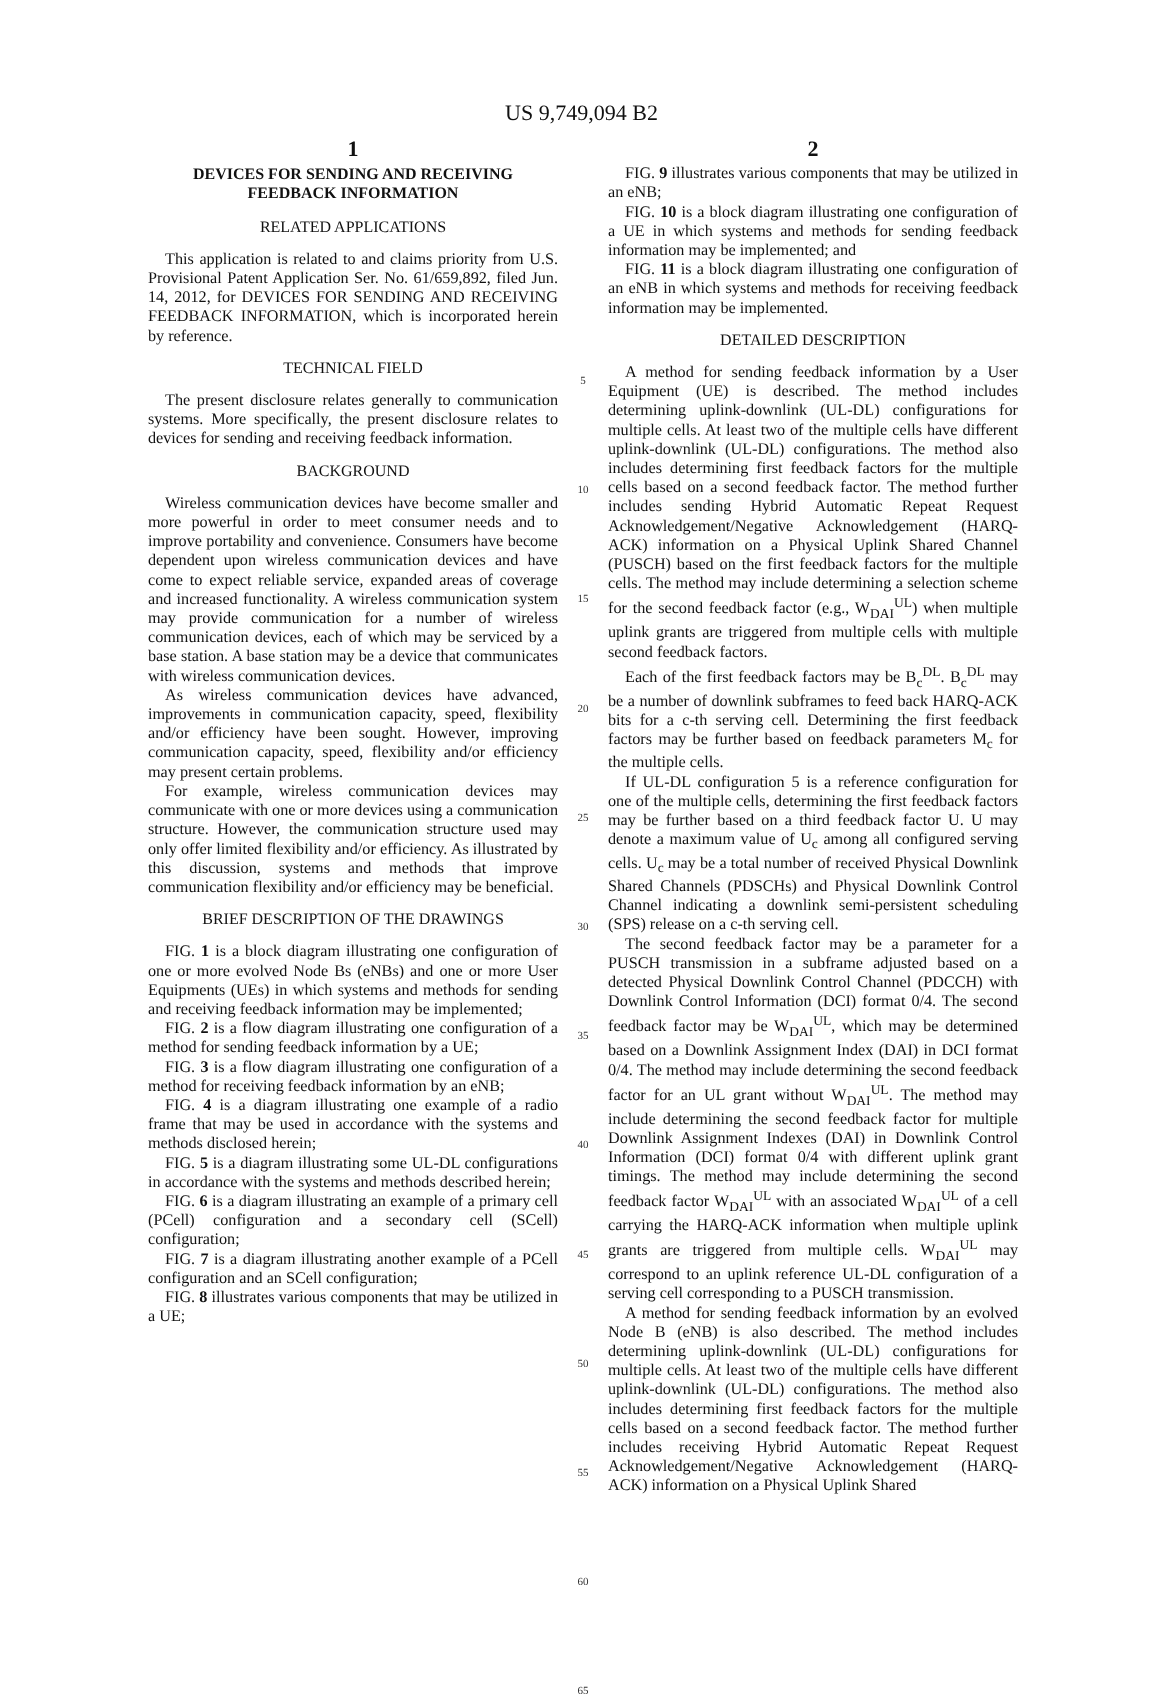US 9,749,094 B2
1
DEVICES FOR SENDING AND RECEIVING
FEEDBACK INFORMATION
RELATED APPLICATIONS
This application is related to and claims priority from U.S. Provisional Patent Application Ser. No. 61/659,892, filed Jun. 14, 2012, for DEVICES FOR SENDING AND RECEIVING FEEDBACK INFORMATION, which is incorporated herein by reference.
TECHNICAL FIELD
The present disclosure relates generally to communication systems. More specifically, the present disclosure relates to devices for sending and receiving feedback information.
BACKGROUND
Wireless communication devices have become smaller and more powerful in order to meet consumer needs and to improve portability and convenience. Consumers have become dependent upon wireless communication devices and have come to expect reliable service, expanded areas of coverage and increased functionality. A wireless communication system may provide communication for a number of wireless communication devices, each of which may be serviced by a base station. A base station may be a device that communicates with wireless communication devices.
As wireless communication devices have advanced, improvements in communication capacity, speed, flexibility and/or efficiency have been sought. However, improving communication capacity, speed, flexibility and/or efficiency may present certain problems.
For example, wireless communication devices may communicate with one or more devices using a communication structure. However, the communication structure used may only offer limited flexibility and/or efficiency. As illustrated by this discussion, systems and methods that improve communication flexibility and/or efficiency may be beneficial.
BRIEF DESCRIPTION OF THE DRAWINGS
FIG. 1 is a block diagram illustrating one configuration of one or more evolved Node Bs (eNBs) and one or more User Equipments (UEs) in which systems and methods for sending and receiving feedback information may be implemented;
FIG. 2 is a flow diagram illustrating one configuration of a method for sending feedback information by a UE;
FIG. 3 is a flow diagram illustrating one configuration of a method for receiving feedback information by an eNB;
FIG. 4 is a diagram illustrating one example of a radio frame that may be used in accordance with the systems and methods disclosed herein;
FIG. 5 is a diagram illustrating some UL-DL configurations in accordance with the systems and methods described herein;
FIG. 6 is a diagram illustrating an example of a primary cell (PCell) configuration and a secondary cell (SCell) configuration;
FIG. 7 is a diagram illustrating another example of a PCell configuration and an SCell configuration;
FIG. 8 illustrates various components that may be utilized in a UE;
5
10
15
20
25
30
35
40
45
50
55
60
65
2
FIG. 9 illustrates various components that may be utilized in an eNB;
FIG. 10 is a block diagram illustrating one configuration of a UE in which systems and methods for sending feedback information may be implemented; and
FIG. 11 is a block diagram illustrating one configuration of an eNB in which systems and methods for receiving feedback information may be implemented.
DETAILED DESCRIPTION
A method for sending feedback information by a User Equipment (UE) is described. The method includes determining uplink-downlink (UL-DL) configurations for multiple cells. At least two of the multiple cells have different uplink-downlink (UL-DL) configurations. The method also includes determining first feedback factors for the multiple cells based on a second feedback factor. The method further includes sending Hybrid Automatic Repeat Request Acknowledgement/Negative Acknowledgement (HARQ-ACK) information on a Physical Uplink Shared Channel (PUSCH) based on the first feedback factors for the multiple cells. The method may include determining a selection scheme for the second feedback factor (e.g., W<sub>DAI</sub><sup>UL</sup>) when multiple uplink grants are triggered from multiple cells with multiple second feedback factors.
Each of the first feedback factors may be B<sub>c</sub><sup>DL</sup>. B<sub>c</sub><sup>DL</sup> may be a number of downlink subframes to feed back HARQ-ACK bits for a c-th serving cell. Determining the first feedback factors may be further based on feedback parameters M<sub>c</sub> for the multiple cells.
If UL-DL configuration 5 is a reference configuration for one of the multiple cells, determining the first feedback factors may be further based on a third feedback factor U. U may denote a maximum value of U<sub>c</sub> among all configured serving cells. U<sub>c</sub> may be a total number of received Physical Downlink Shared Channels (PDSCHs) and Physical Downlink Control Channel indicating a downlink semi-persistent scheduling (SPS) release on a c-th serving cell.
The second feedback factor may be a parameter for a PUSCH transmission in a subframe adjusted based on a detected Physical Downlink Control Channel (PDCCH) with Downlink Control Information (DCI) format 0/4. The second feedback factor may be W<sub>DAI</sub><sup>UL</sup>, which may be determined based on a Downlink Assignment Index (DAI) in DCI format 0/4. The method may include determining the second feedback factor for an UL grant without W<sub>DAI</sub><sup>UL</sup>. The method may include determining the second feedback factor for multiple Downlink Assignment Indexes (DAI) in Downlink Control Information (DCI) format 0/4 with different uplink grant timings. The method may include determining the second feedback factor W<sub>DAI</sub><sup>UL</sup> with an associated W<sub>DAI</sub><sup>UL</sup> of a cell carrying the HARQ-ACK information when multiple uplink grants are triggered from multiple cells. W<sub>DAI</sub><sup>UL</sup> may correspond to an uplink reference UL-DL configuration of a serving cell corresponding to a PUSCH transmission.
A method for sending feedback information by an evolved Node B (eNB) is also described. The method includes determining uplink-downlink (UL-DL) configurations for multiple cells. At least two of the multiple cells have different uplink-downlink (UL-DL) configurations. The method also includes determining first feedback factors for the multiple cells based on a second feedback factor. The method further includes receiving Hybrid Automatic Repeat Request Acknowledgement/Negative Acknowledgement (HARQ-ACK) information on a Physical Uplink Shared